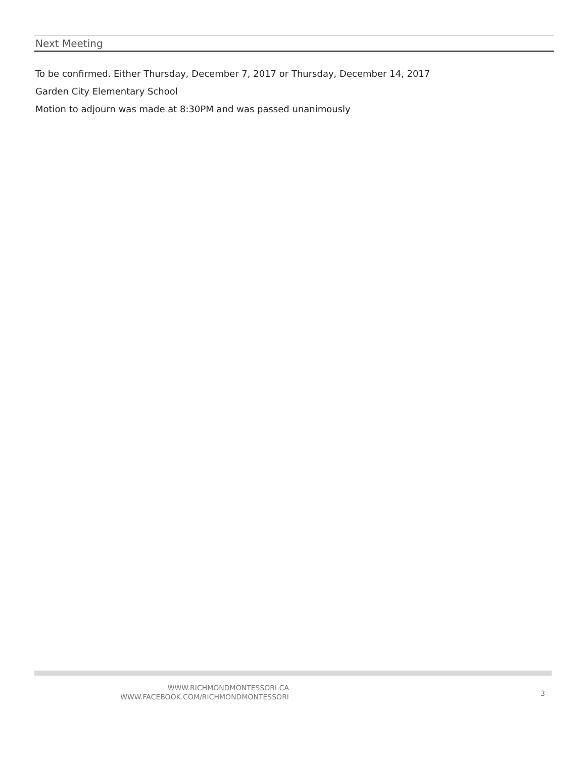Next Meeting
To be confirmed. Either Thursday, December 7, 2017 or Thursday, December 14, 2017
Garden City Elementary School
Motion to adjourn was made at 8:30PM and was passed unanimously
WWW.RICHMONDMONTESSORI.CA
WWW.FACEBOOK.COM/RICHMONDMONTESSORI
3